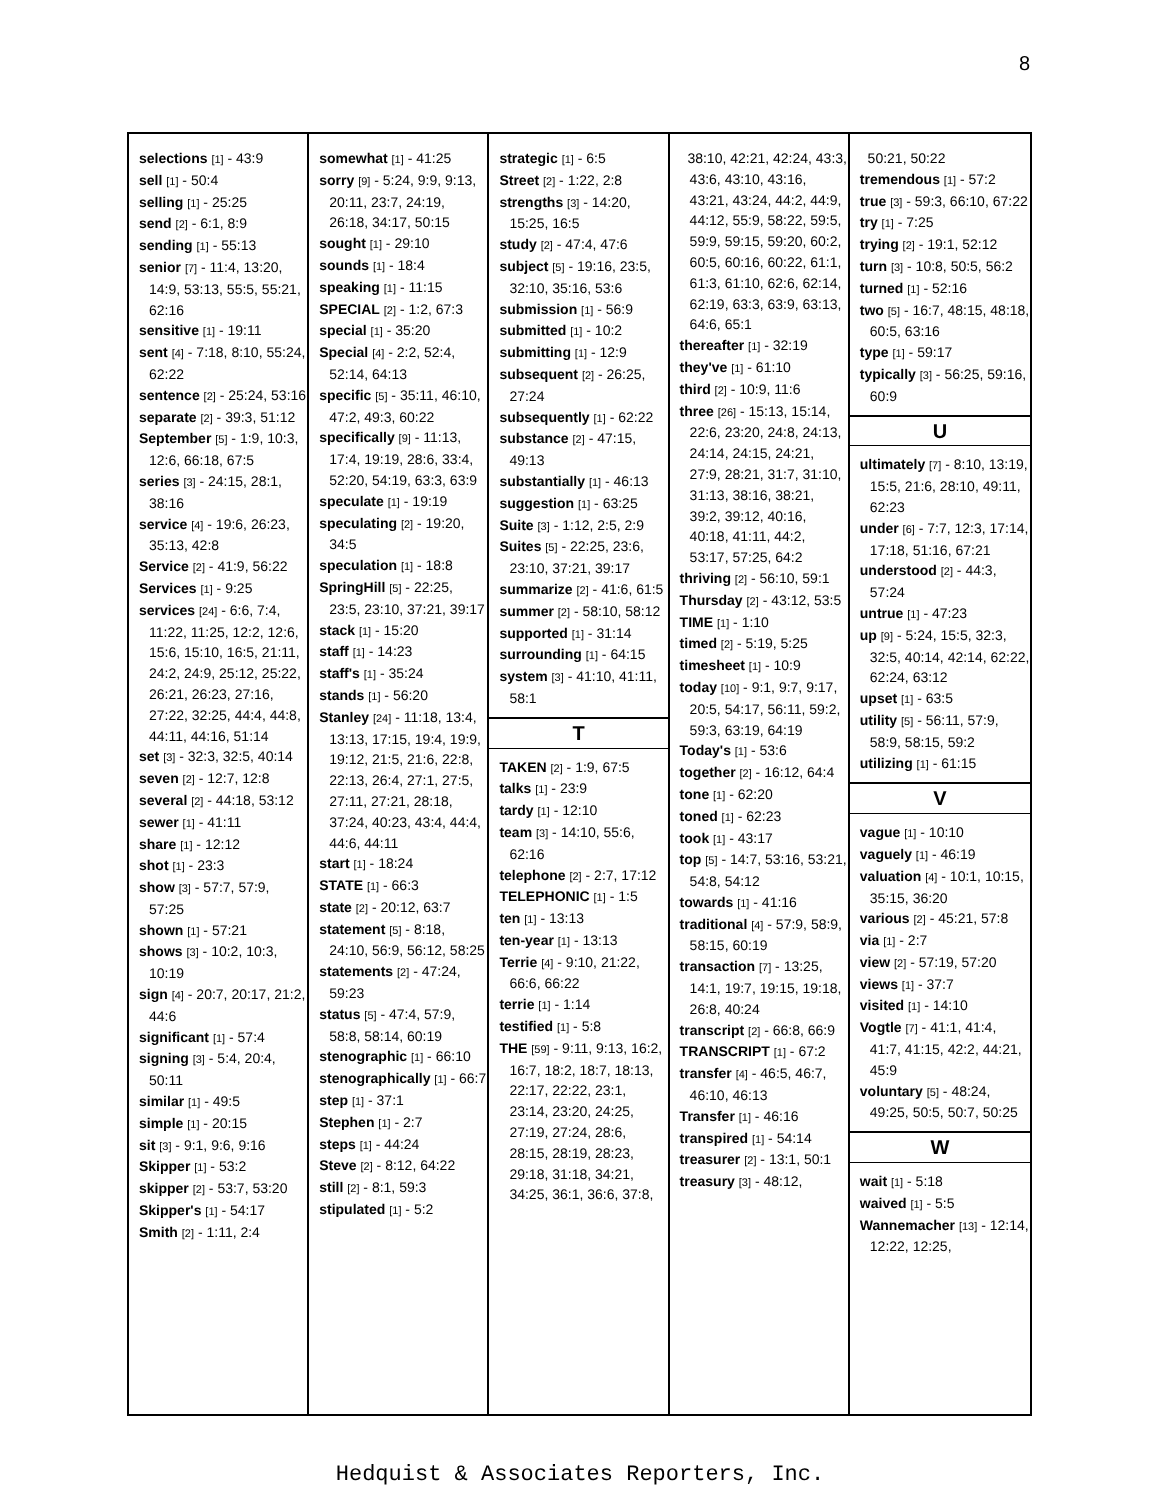8
selections [1] - 43:9
sell [1] - 50:4
selling [1] - 25:25
send [2] - 6:1, 8:9
sending [1] - 55:13
senior [7] - 11:4, 13:20, 14:9, 53:13, 55:5, 55:21, 62:16
sensitive [1] - 19:11
sent [4] - 7:18, 8:10, 55:24, 62:22
sentence [2] - 25:24, 53:16
separate [2] - 39:3, 51:12
September [5] - 1:9, 10:3, 12:6, 66:18, 67:5
series [3] - 24:15, 28:1, 38:16
service [4] - 19:6, 26:23, 35:13, 42:8
Service [2] - 41:9, 56:22
Services [1] - 9:25
services [24] - 6:6, 7:4, 11:22, 11:25, 12:2, 12:6, 15:6, 15:10, 16:5, 21:11, 24:2, 24:9, 25:12, 25:22, 26:21, 26:23, 27:16, 27:22, 32:25, 44:4, 44:8, 44:11, 44:16, 51:14
set [3] - 32:3, 32:5, 40:14
seven [2] - 12:7, 12:8
several [2] - 44:18, 53:12
sewer [1] - 41:11
share [1] - 12:12
shot [1] - 23:3
show [3] - 57:7, 57:9, 57:25
shown [1] - 57:21
shows [3] - 10:2, 10:3, 10:19
sign [4] - 20:7, 20:17, 21:2, 44:6
significant [1] - 57:4
signing [3] - 5:4, 20:4, 50:11
similar [1] - 49:5
simple [1] - 20:15
sit [3] - 9:1, 9:6, 9:16
Skipper [1] - 53:2
skipper [2] - 53:7, 53:20
Skipper's [1] - 54:17
Smith [2] - 1:11, 2:4
somewhat [1] - 41:25
sorry [9] - 5:24, 9:9, 9:13, 20:11, 23:7, 24:19, 26:18, 34:17, 50:15
sought [1] - 29:10
sounds [1] - 18:4
speaking [1] - 11:15
SPECIAL [2] - 1:2, 67:3
special [1] - 35:20
Special [4] - 2:2, 52:4, 52:14, 64:13
specific [5] - 35:11, 46:10, 47:2, 49:3, 60:22
specifically [9] - 11:13, 17:4, 19:19, 28:6, 33:4, 52:20, 54:19, 63:3, 63:9
speculate [1] - 19:19
speculating [2] - 19:20, 34:5
speculation [1] - 18:8
SpringHill [5] - 22:25, 23:5, 23:10, 37:21, 39:17
stack [1] - 15:20
staff [1] - 14:23
staff's [1] - 35:24
stands [1] - 56:20
Stanley [24] - 11:18, 13:4, 13:13, 17:15, 19:4, 19:9, 19:12, 21:5, 21:6, 22:8, 22:13, 26:4, 27:1, 27:5, 27:11, 27:21, 28:18, 37:24, 40:23, 43:4, 44:4, 44:6, 44:11
start [1] - 18:24
STATE [1] - 66:3
state [2] - 20:12, 63:7
statement [5] - 8:18, 24:10, 56:9, 56:12, 58:25
statements [2] - 47:24, 59:23
status [5] - 47:4, 57:9, 58:8, 58:14, 60:19
stenographic [1] - 66:10
stenographically [1] - 66:7
step [1] - 37:1
Stephen [1] - 2:7
steps [1] - 44:24
Steve [2] - 8:12, 64:22
still [2] - 8:1, 59:3
stipulated [1] - 5:2
strategic [1] - 6:5
Street [2] - 1:22, 2:8
strengths [3] - 14:20, 15:25, 16:5
study [2] - 47:4, 47:6
subject [5] - 19:16, 23:5, 32:10, 35:16, 53:6
submission [1] - 56:9
submitted [1] - 10:2
submitting [1] - 12:9
subsequent [2] - 26:25, 27:24
subsequently [1] - 62:22
substance [2] - 47:15, 49:13
substantially [1] - 46:13
suggestion [1] - 63:25
Suite [3] - 1:12, 2:5, 2:9
Suites [5] - 22:25, 23:6, 23:10, 37:21, 39:17
summarize [2] - 41:6, 61:5
summer [2] - 58:10, 58:12
supported [1] - 31:14
surrounding [1] - 64:15
system [3] - 41:10, 41:11, 58:1
T
TAKEN [2] - 1:9, 67:5
talks [1] - 23:9
tardy [1] - 12:10
team [3] - 14:10, 55:6, 62:16
telephone [2] - 2:7, 17:12
TELEPHONIC [1] - 1:5
ten [1] - 13:13
ten-year [1] - 13:13
Terrie [4] - 9:10, 21:22, 66:6, 66:22
terrie [1] - 1:14
testified [1] - 5:8
THE [59] - 9:11, 9:13, 16:2, 16:7, 18:2, 18:7, 18:13, 22:17, 22:22, 23:1, 23:14, 23:20, 24:25, 27:19, 27:24, 28:6, 28:15, 28:19, 28:23, 29:18, 31:18, 34:21, 34:25, 36:1, 36:6, 37:8,
38:10, 42:21, 42:24, 43:3, 43:6, 43:10, 43:16, 43:21, 43:24, 44:2, 44:9, 44:12, 55:9, 58:22, 59:5, 59:9, 59:15, 59:20, 60:2, 60:5, 60:16, 60:22, 61:1, 61:3, 61:10, 62:6, 62:14, 62:19, 63:3, 63:9, 63:13, 64:6, 65:1
thereafter [1] - 32:19
they've [1] - 61:10
third [2] - 10:9, 11:6
three [26] - 15:13, 15:14, 22:6, 23:20, 24:8, 24:13, 24:14, 24:15, 24:21, 27:9, 28:21, 31:7, 31:10, 31:13, 38:16, 38:21, 39:2, 39:12, 40:16, 40:18, 41:11, 44:2, 53:17, 57:25, 64:2
thriving [2] - 56:10, 59:1
Thursday [2] - 43:12, 53:5
TIME [1] - 1:10
timed [2] - 5:19, 5:25
timesheet [1] - 10:9
today [10] - 9:1, 9:7, 9:17, 20:5, 54:17, 56:11, 59:2, 59:3, 63:19, 64:19
Today's [1] - 53:6
together [2] - 16:12, 64:4
tone [1] - 62:20
toned [1] - 62:23
took [1] - 43:17
top [5] - 14:7, 53:16, 53:21, 54:8, 54:12
towards [1] - 41:16
traditional [4] - 57:9, 58:9, 58:15, 60:19
transaction [7] - 13:25, 14:1, 19:7, 19:15, 19:18, 26:8, 40:24
transcript [2] - 66:8, 66:9
TRANSCRIPT [1] - 67:2
transfer [4] - 46:5, 46:7, 46:10, 46:13
Transfer [1] - 46:16
transpired [1] - 54:14
treasurer [2] - 13:1, 50:1
treasury [3] - 48:12,
50:21, 50:22
tremendous [1] - 57:2
true [3] - 59:3, 66:10, 67:22
try [1] - 7:25
trying [2] - 19:1, 52:12
turn [3] - 10:8, 50:5, 56:2
turned [1] - 52:16
two [5] - 16:7, 48:15, 48:18, 60:5, 63:16
type [1] - 59:17
typically [3] - 56:25, 59:16, 60:9
U
ultimately [7] - 8:10, 13:19, 15:5, 21:6, 28:10, 49:11, 62:23
under [6] - 7:7, 12:3, 17:14, 17:18, 51:16, 67:21
understood [2] - 44:3, 57:24
untrue [1] - 47:23
up [9] - 5:24, 15:5, 32:3, 32:5, 40:14, 42:14, 62:22, 62:24, 63:12
upset [1] - 63:5
utility [5] - 56:11, 57:9, 58:9, 58:15, 59:2
utilizing [1] - 61:15
V
vague [1] - 10:10
vaguely [1] - 46:19
valuation [4] - 10:1, 10:15, 35:15, 36:20
various [2] - 45:21, 57:8
via [1] - 2:7
view [2] - 57:19, 57:20
views [1] - 37:7
visited [1] - 14:10
Vogtle [7] - 41:1, 41:4, 41:7, 41:15, 42:2, 44:21, 45:9
voluntary [5] - 48:24, 49:25, 50:5, 50:7, 50:25
W
wait [1] - 5:18
waived [1] - 5:5
Wannemacher [13] - 12:14, 12:22, 12:25,
Hedquist & Associates Reporters, Inc.